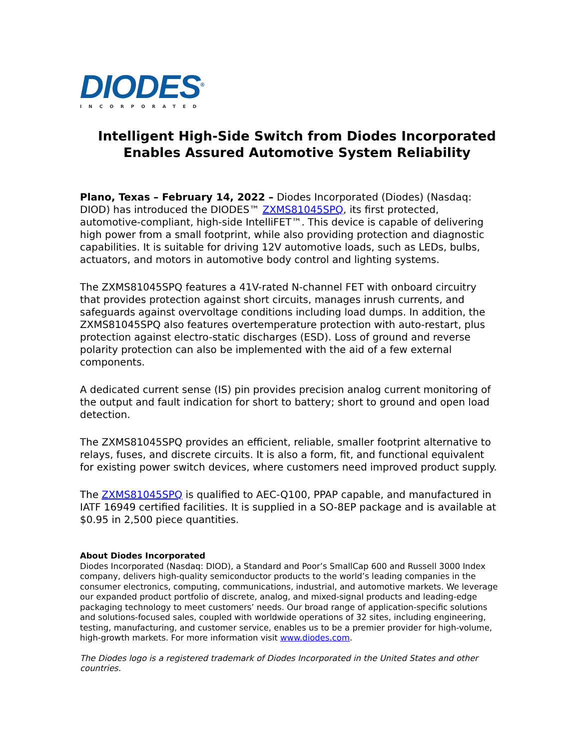DIODES<sup>®</sup>
INCORPORATED
Intelligent High-Side Switch from Diodes Incorporated Enables Assured Automotive System Reliability
Plano, Texas – February 14, 2022 – Diodes Incorporated (Diodes) (Nasdaq: DIOD) has introduced the DIODES™ ZXMS81045SPQ, its first protected, automotive-compliant, high-side IntelliFET™. This device is capable of delivering high power from a small footprint, while also providing protection and diagnostic capabilities. It is suitable for driving 12V automotive loads, such as LEDs, bulbs, actuators, and motors in automotive body control and lighting systems.
The ZXMS81045SPQ features a 41V-rated N-channel FET with onboard circuitry that provides protection against short circuits, manages inrush currents, and safeguards against overvoltage conditions including load dumps. In addition, the ZXMS81045SPQ also features overtemperature protection with auto-restart, plus protection against electro-static discharges (ESD). Loss of ground and reverse polarity protection can also be implemented with the aid of a few external components.
A dedicated current sense (IS) pin provides precision analog current monitoring of the output and fault indication for short to battery; short to ground and open load detection.
The ZXMS81045SPQ provides an efficient, reliable, smaller footprint alternative to relays, fuses, and discrete circuits. It is also a form, fit, and functional equivalent for existing power switch devices, where customers need improved product supply.
The ZXMS81045SPQ is qualified to AEC-Q100, PPAP capable, and manufactured in IATF 16949 certified facilities. It is supplied in a SO-8EP package and is available at $0.95 in 2,500 piece quantities.
About Diodes Incorporated
Diodes Incorporated (Nasdaq: DIOD), a Standard and Poor’s SmallCap 600 and Russell 3000 Index company, delivers high-quality semiconductor products to the world’s leading companies in the consumer electronics, computing, communications, industrial, and automotive markets. We leverage our expanded product portfolio of discrete, analog, and mixed-signal products and leading-edge packaging technology to meet customers’ needs. Our broad range of application-specific solutions and solutions-focused sales, coupled with worldwide operations of 32 sites, including engineering, testing, manufacturing, and customer service, enables us to be a premier provider for high-volume, high-growth markets. For more information visit www.diodes.com.
The Diodes logo is a registered trademark of Diodes Incorporated in the United States and other countries.